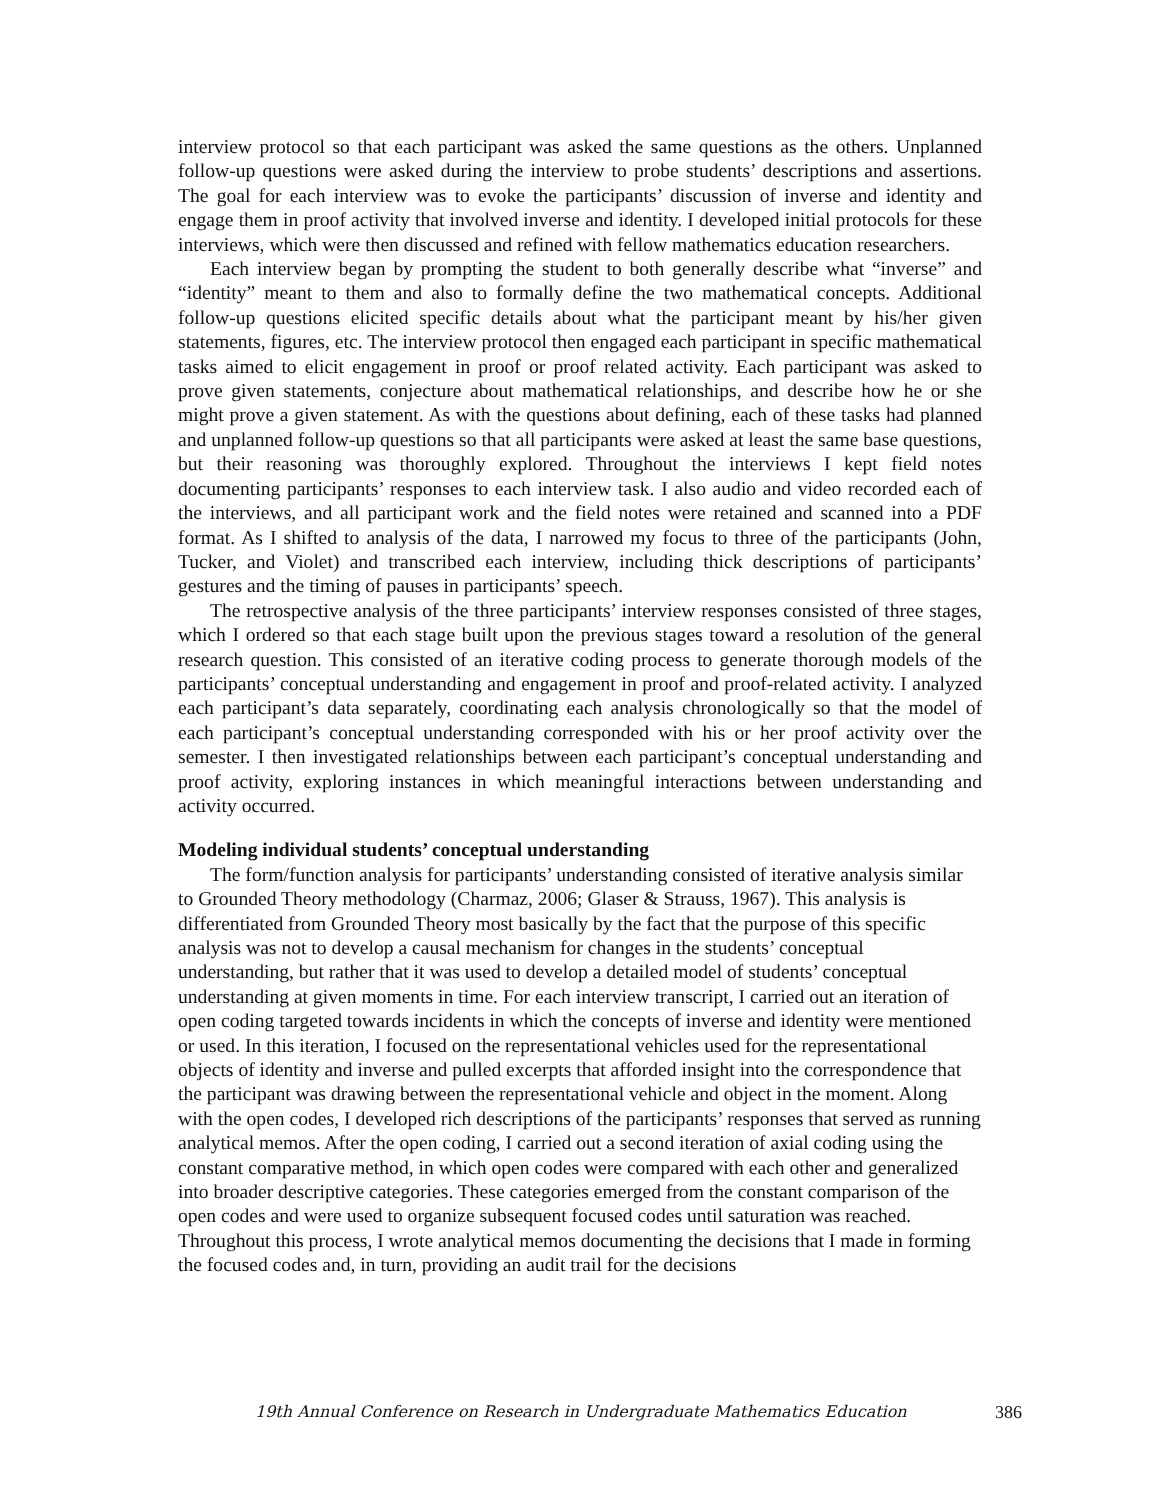interview protocol so that each participant was asked the same questions as the others. Unplanned follow-up questions were asked during the interview to probe students’ descriptions and assertions. The goal for each interview was to evoke the participants’ discussion of inverse and identity and engage them in proof activity that involved inverse and identity. I developed initial protocols for these interviews, which were then discussed and refined with fellow mathematics education researchers.
Each interview began by prompting the student to both generally describe what “inverse” and “identity” meant to them and also to formally define the two mathematical concepts. Additional follow-up questions elicited specific details about what the participant meant by his/her given statements, figures, etc. The interview protocol then engaged each participant in specific mathematical tasks aimed to elicit engagement in proof or proof related activity. Each participant was asked to prove given statements, conjecture about mathematical relationships, and describe how he or she might prove a given statement. As with the questions about defining, each of these tasks had planned and unplanned follow-up questions so that all participants were asked at least the same base questions, but their reasoning was thoroughly explored. Throughout the interviews I kept field notes documenting participants’ responses to each interview task. I also audio and video recorded each of the interviews, and all participant work and the field notes were retained and scanned into a PDF format. As I shifted to analysis of the data, I narrowed my focus to three of the participants (John, Tucker, and Violet) and transcribed each interview, including thick descriptions of participants’ gestures and the timing of pauses in participants’ speech.
The retrospective analysis of the three participants’ interview responses consisted of three stages, which I ordered so that each stage built upon the previous stages toward a resolution of the general research question. This consisted of an iterative coding process to generate thorough models of the participants’ conceptual understanding and engagement in proof and proof-related activity. I analyzed each participant’s data separately, coordinating each analysis chronologically so that the model of each participant’s conceptual understanding corresponded with his or her proof activity over the semester. I then investigated relationships between each participant’s conceptual understanding and proof activity, exploring instances in which meaningful interactions between understanding and activity occurred.
Modeling individual students’ conceptual understanding
The form/function analysis for participants’ understanding consisted of iterative analysis similar to Grounded Theory methodology (Charmaz, 2006; Glaser & Strauss, 1967). This analysis is differentiated from Grounded Theory most basically by the fact that the purpose of this specific analysis was not to develop a causal mechanism for changes in the students’ conceptual understanding, but rather that it was used to develop a detailed model of students’ conceptual understanding at given moments in time. For each interview transcript, I carried out an iteration of open coding targeted towards incidents in which the concepts of inverse and identity were mentioned or used. In this iteration, I focused on the representational vehicles used for the representational objects of identity and inverse and pulled excerpts that afforded insight into the correspondence that the participant was drawing between the representational vehicle and object in the moment. Along with the open codes, I developed rich descriptions of the participants’ responses that served as running analytical memos. After the open coding, I carried out a second iteration of axial coding using the constant comparative method, in which open codes were compared with each other and generalized into broader descriptive categories. These categories emerged from the constant comparison of the open codes and were used to organize subsequent focused codes until saturation was reached. Throughout this process, I wrote analytical memos documenting the decisions that I made in forming the focused codes and, in turn, providing an audit trail for the decisions
19th Annual Conference on Research in Undergraduate Mathematics Education 386